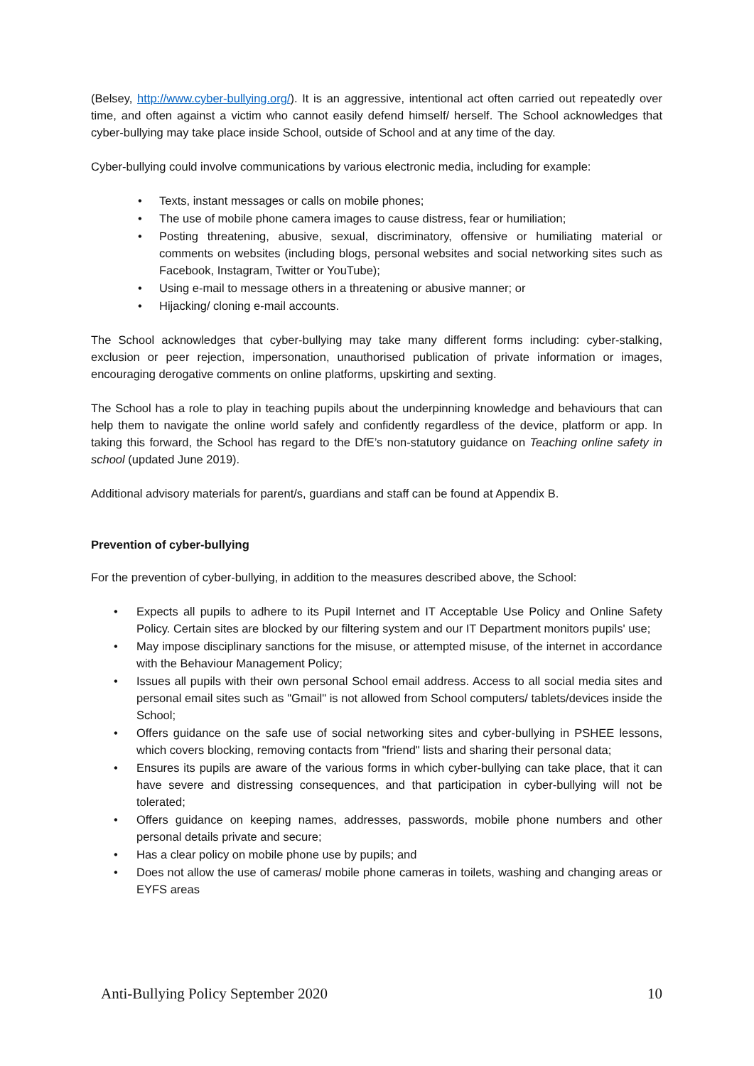(Belsey, http://www.cyber-bullying.org/). It is an aggressive, intentional act often carried out repeatedly over time, and often against a victim who cannot easily defend himself/ herself. The School acknowledges that cyber-bullying may take place inside School, outside of School and at any time of the day.
Cyber-bullying could involve communications by various electronic media, including for example:
• Texts, instant messages or calls on mobile phones;
• The use of mobile phone camera images to cause distress, fear or humiliation;
• Posting threatening, abusive, sexual, discriminatory, offensive or humiliating material or comments on websites (including blogs, personal websites and social networking sites such as Facebook, Instagram, Twitter or YouTube);
• Using e-mail to message others in a threatening or abusive manner; or
• Hijacking/ cloning e-mail accounts.
The School acknowledges that cyber-bullying may take many different forms including: cyber-stalking, exclusion or peer rejection, impersonation, unauthorised publication of private information or images, encouraging derogative comments on online platforms, upskirting and sexting.
The School has a role to play in teaching pupils about the underpinning knowledge and behaviours that can help them to navigate the online world safely and confidently regardless of the device, platform or app. In taking this forward, the School has regard to the DfE’s non-statutory guidance on Teaching online safety in school (updated June 2019).
Additional advisory materials for parent/s, guardians and staff can be found at Appendix B.
Prevention of cyber-bullying
For the prevention of cyber-bullying, in addition to the measures described above, the School:
• Expects all pupils to adhere to its Pupil Internet and IT Acceptable Use Policy and Online Safety Policy. Certain sites are blocked by our filtering system and our IT Department monitors pupils' use;
• May impose disciplinary sanctions for the misuse, or attempted misuse, of the internet in accordance with the Behaviour Management Policy;
• Issues all pupils with their own personal School email address. Access to all social media sites and personal email sites such as "Gmail" is not allowed from School computers/ tablets/devices inside the School;
• Offers guidance on the safe use of social networking sites and cyber-bullying in PSHEE lessons, which covers blocking, removing contacts from "friend" lists and sharing their personal data;
• Ensures its pupils are aware of the various forms in which cyber-bullying can take place, that it can have severe and distressing consequences, and that participation in cyber-bullying will not be tolerated;
• Offers guidance on keeping names, addresses, passwords, mobile phone numbers and other personal details private and secure;
• Has a clear policy on mobile phone use by pupils; and
• Does not allow the use of cameras/ mobile phone cameras in toilets, washing and changing areas or EYFS areas
Anti-Bullying Policy September 2020 10